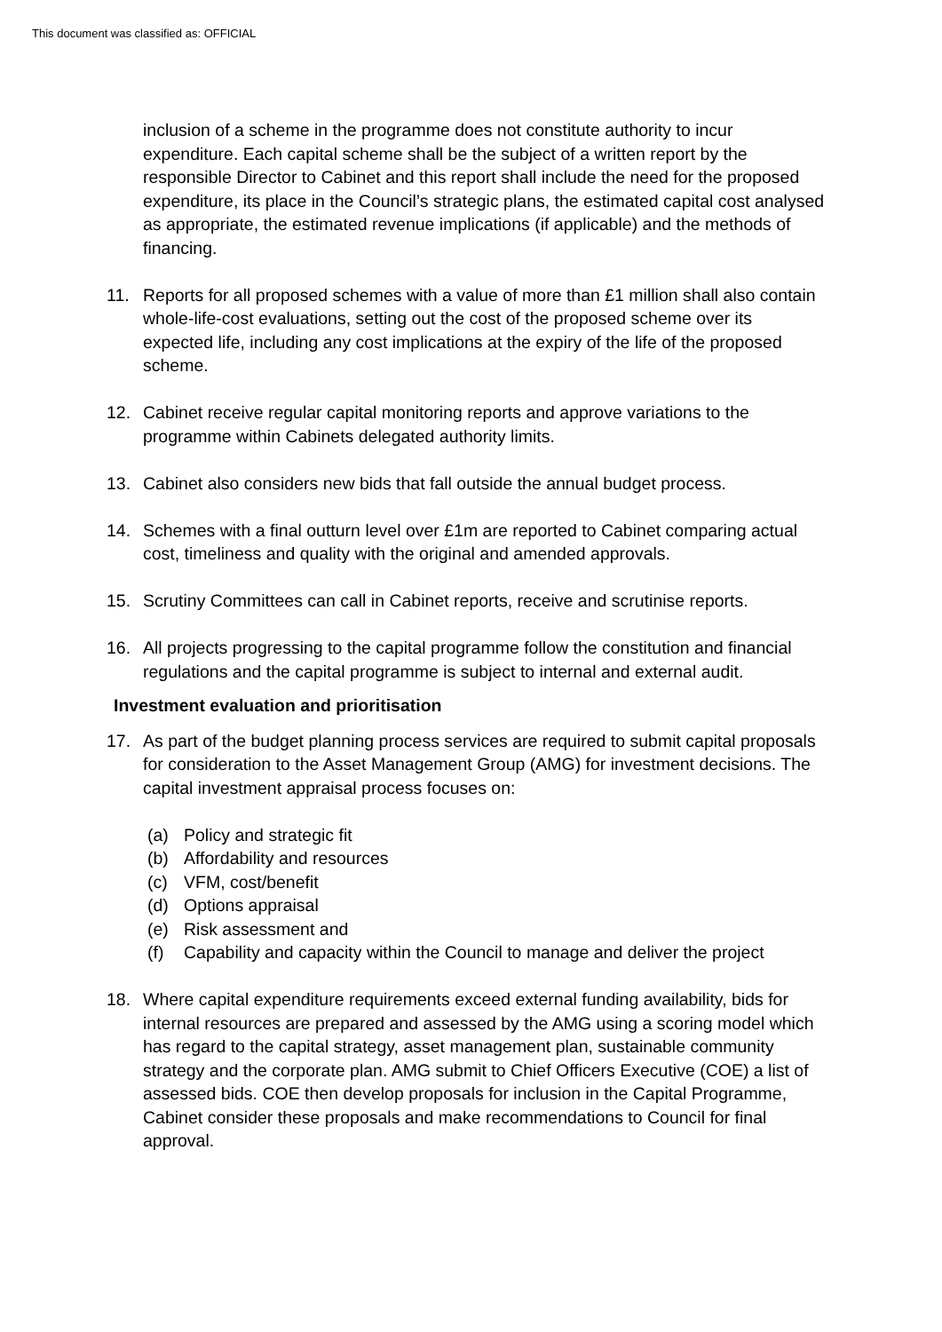This document was classified as: OFFICIAL
inclusion of a scheme in the programme does not constitute authority to incur expenditure. Each capital scheme shall be the subject of a written report by the responsible Director to Cabinet and this report shall include the need for the proposed expenditure, its place in the Council’s strategic plans, the estimated capital cost analysed as appropriate, the estimated revenue implications (if applicable) and the methods of financing.
11. Reports for all proposed schemes with a value of more than £1 million shall also contain whole-life-cost evaluations, setting out the cost of the proposed scheme over its expected life, including any cost implications at the expiry of the life of the proposed scheme.
12. Cabinet receive regular capital monitoring reports and approve variations to the programme within Cabinets delegated authority limits.
13. Cabinet also considers new bids that fall outside the annual budget process.
14. Schemes with a final outturn level over £1m are reported to Cabinet comparing actual cost, timeliness and quality with the original and amended approvals.
15. Scrutiny Committees can call in Cabinet reports, receive and scrutinise reports.
16. All projects progressing to the capital programme follow the constitution and financial regulations and the capital programme is subject to internal and external audit.
Investment evaluation and prioritisation
17. As part of the budget planning process services are required to submit capital proposals for consideration to the Asset Management Group (AMG) for investment decisions. The capital investment appraisal process focuses on:
(a) Policy and strategic fit
(b) Affordability and resources
(c) VFM, cost/benefit
(d) Options appraisal
(e) Risk assessment and
(f) Capability and capacity within the Council to manage and deliver the project
18. Where capital expenditure requirements exceed external funding availability, bids for internal resources are prepared and assessed by the AMG using a scoring model which has regard to the capital strategy, asset management plan, sustainable community strategy and the corporate plan. AMG submit to Chief Officers Executive (COE) a list of assessed bids. COE then develop proposals for inclusion in the Capital Programme, Cabinet consider these proposals and make recommendations to Council for final approval.